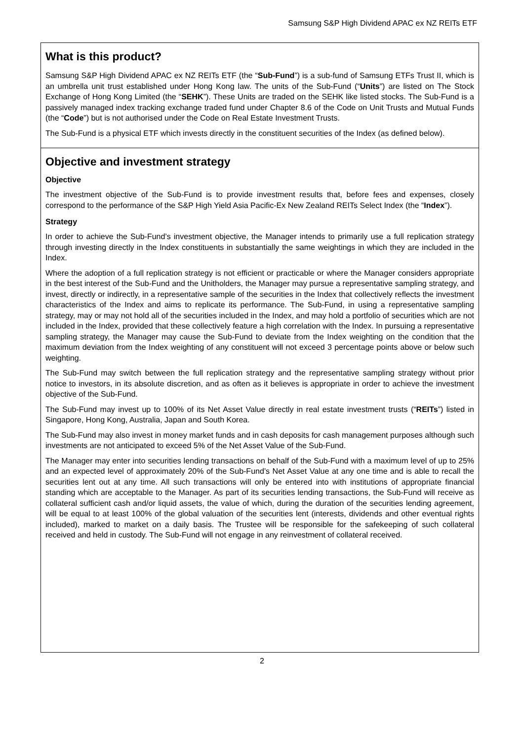Samsung S&P High Dividend APAC ex NZ REITs ETF
What is this product?
Samsung S&P High Dividend APAC ex NZ REITs ETF (the “Sub-Fund”) is a sub-fund of Samsung ETFs Trust II, which is an umbrella unit trust established under Hong Kong law. The units of the Sub-Fund (“Units”) are listed on The Stock Exchange of Hong Kong Limited (the “SEHK”). These Units are traded on the SEHK like listed stocks. The Sub-Fund is a passively managed index tracking exchange traded fund under Chapter 8.6 of the Code on Unit Trusts and Mutual Funds (the “Code”) but is not authorised under the Code on Real Estate Investment Trusts.
The Sub-Fund is a physical ETF which invests directly in the constituent securities of the Index (as defined below).
Objective and investment strategy
Objective
The investment objective of the Sub-Fund is to provide investment results that, before fees and expenses, closely correspond to the performance of the S&P High Yield Asia Pacific-Ex New Zealand REITs Select Index (the “Index”).
Strategy
In order to achieve the Sub-Fund’s investment objective, the Manager intends to primarily use a full replication strategy through investing directly in the Index constituents in substantially the same weightings in which they are included in the Index.
Where the adoption of a full replication strategy is not efficient or practicable or where the Manager considers appropriate in the best interest of the Sub-Fund and the Unitholders, the Manager may pursue a representative sampling strategy, and invest, directly or indirectly, in a representative sample of the securities in the Index that collectively reflects the investment characteristics of the Index and aims to replicate its performance. The Sub-Fund, in using a representative sampling strategy, may or may not hold all of the securities included in the Index, and may hold a portfolio of securities which are not included in the Index, provided that these collectively feature a high correlation with the Index. In pursuing a representative sampling strategy, the Manager may cause the Sub-Fund to deviate from the Index weighting on the condition that the maximum deviation from the Index weighting of any constituent will not exceed 3 percentage points above or below such weighting.
The Sub-Fund may switch between the full replication strategy and the representative sampling strategy without prior notice to investors, in its absolute discretion, and as often as it believes is appropriate in order to achieve the investment objective of the Sub-Fund.
The Sub-Fund may invest up to 100% of its Net Asset Value directly in real estate investment trusts (“REITs”) listed in Singapore, Hong Kong, Australia, Japan and South Korea.
The Sub-Fund may also invest in money market funds and in cash deposits for cash management purposes although such investments are not anticipated to exceed 5% of the Net Asset Value of the Sub-Fund.
The Manager may enter into securities lending transactions on behalf of the Sub-Fund with a maximum level of up to 25% and an expected level of approximately 20% of the Sub-Fund’s Net Asset Value at any one time and is able to recall the securities lent out at any time. All such transactions will only be entered into with institutions of appropriate financial standing which are acceptable to the Manager. As part of its securities lending transactions, the Sub-Fund will receive as collateral sufficient cash and/or liquid assets, the value of which, during the duration of the securities lending agreement, will be equal to at least 100% of the global valuation of the securities lent (interests, dividends and other eventual rights included), marked to market on a daily basis. The Trustee will be responsible for the safekeeping of such collateral received and held in custody. The Sub-Fund will not engage in any reinvestment of collateral received.
2